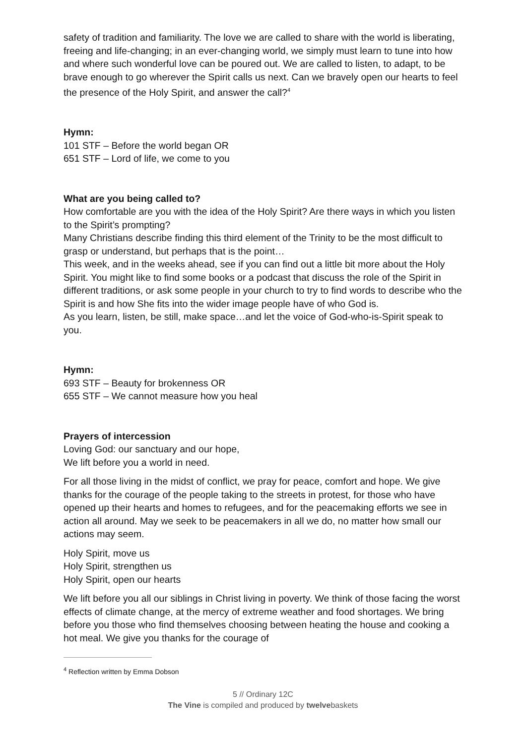safety of tradition and familiarity. The love we are called to share with the world is liberating, freeing and life-changing; in an ever-changing world, we simply must learn to tune into how and where such wonderful love can be poured out. We are called to listen, to adapt, to be brave enough to go wherever the Spirit calls us next. Can we bravely open our hearts to feel the presence of the Holy Spirit, and answer the call?<sup>4</sup>
Hymn:
101 STF – Before the world began OR
651 STF – Lord of life, we come to you
What are you being called to?
How comfortable are you with the idea of the Holy Spirit? Are there ways in which you listen to the Spirit’s prompting?
Many Christians describe finding this third element of the Trinity to be the most difficult to grasp or understand, but perhaps that is the point…
This week, and in the weeks ahead, see if you can find out a little bit more about the Holy Spirit. You might like to find some books or a podcast that discuss the role of the Spirit in different traditions, or ask some people in your church to try to find words to describe who the Spirit is and how She fits into the wider image people have of who God is.
As you learn, listen, be still, make space…and let the voice of God-who-is-Spirit speak to you.
Hymn:
693 STF – Beauty for brokenness OR
655 STF – We cannot measure how you heal
Prayers of intercession
Loving God: our sanctuary and our hope,
We lift before you a world in need.
For all those living in the midst of conflict, we pray for peace, comfort and hope. We give thanks for the courage of the people taking to the streets in protest, for those who have opened up their hearts and homes to refugees, and for the peacemaking efforts we see in action all around. May we seek to be peacemakers in all we do, no matter how small our actions may seem.
Holy Spirit, move us
Holy Spirit, strengthen us
Holy Spirit, open our hearts
We lift before you all our siblings in Christ living in poverty. We think of those facing the worst effects of climate change, at the mercy of extreme weather and food shortages. We bring before you those who find themselves choosing between heating the house and cooking a hot meal. We give you thanks for the courage of
<sup>4</sup> Reflection written by Emma Dobson
5 // Ordinary 12C
The Vine is compiled and produced by twelvebaskets